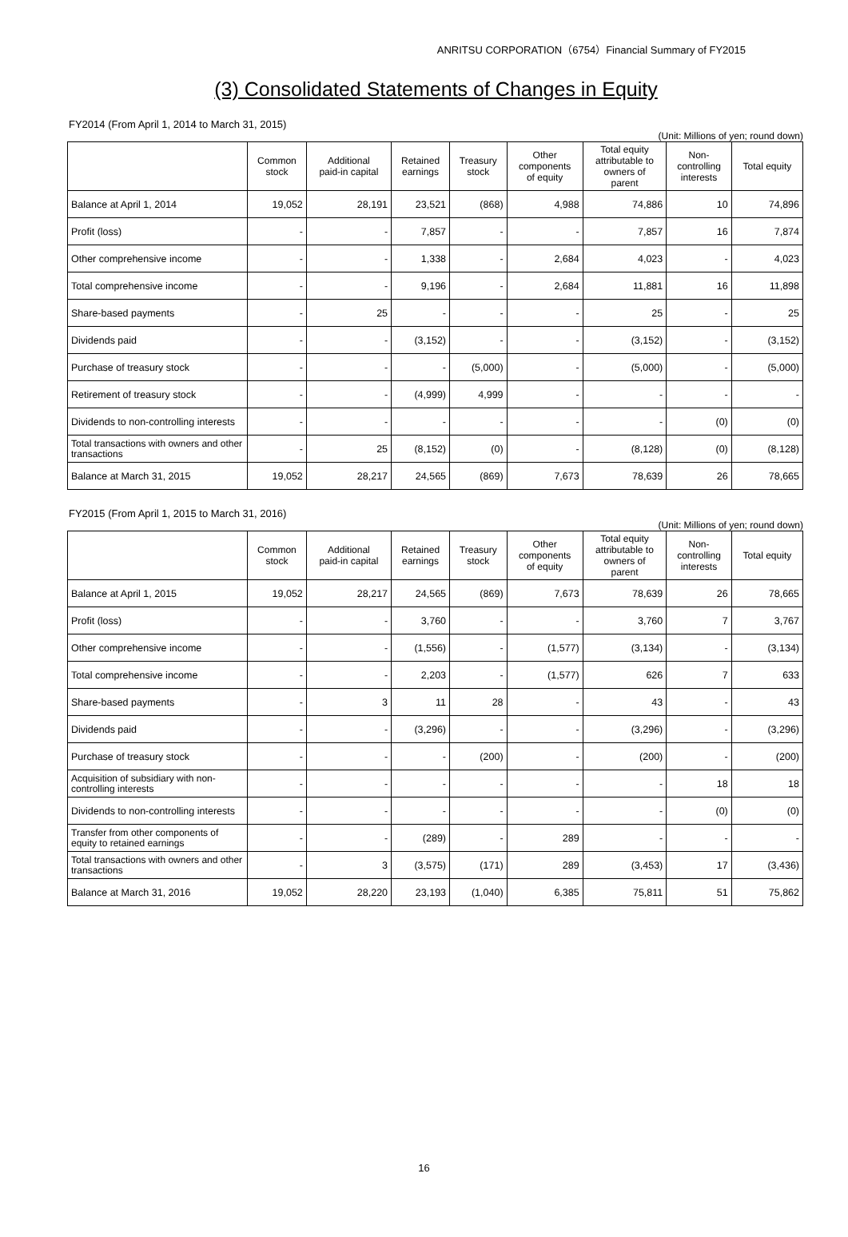ANRITSU CORPORATION（6754）Financial Summary of FY2015
(3) Consolidated Statements of Changes in Equity
FY2014 (From April 1, 2014 to March 31, 2015)
(Unit: Millions of yen; round down)
| | Common stock | Additional paid-in capital | Retained earnings | Treasury stock | Other components of equity | Total equity attributable to owners of parent | Non- controlling interests | Total equity |
| --- | --- | --- | --- | --- | --- | --- | --- | --- |
| Balance at April 1, 2014 | 19,052 | 28,191 | 23,521 | (868) | 4,988 | 74,886 | 10 | 74,896 |
| Profit (loss) | - | - | 7,857 | - | - | 7,857 | 16 | 7,874 |
| Other comprehensive income | - | - | 1,338 | - | 2,684 | 4,023 | - | 4,023 |
| Total comprehensive income | - | - | 9,196 | - | 2,684 | 11,881 | 16 | 11,898 |
| Share-based payments | - | 25 | - | - | - | 25 | - | 25 |
| Dividends paid | - | - | (3,152) | - | - | (3,152) | - | (3,152) |
| Purchase of treasury stock | - | - | - | (5,000) | - | (5,000) | - | (5,000) |
| Retirement of treasury stock | - | - | (4,999) | 4,999 | - | - | - | - |
| Dividends to non-controlling interests | - | - | - | - | - | - | (0) | (0) |
| Total transactions with owners and other transactions | - | 25 | (8,152) | (0) | - | (8,128) | (0) | (8,128) |
| Balance at March 31, 2015 | 19,052 | 28,217 | 24,565 | (869) | 7,673 | 78,639 | 26 | 78,665 |
FY2015 (From April 1, 2015 to March 31, 2016)
(Unit: Millions of yen; round down)
| | Common stock | Additional paid-in capital | Retained earnings | Treasury stock | Other components of equity | Total equity attributable to owners of parent | Non- controlling interests | Total equity |
| --- | --- | --- | --- | --- | --- | --- | --- | --- |
| Balance at April 1, 2015 | 19,052 | 28,217 | 24,565 | (869) | 7,673 | 78,639 | 26 | 78,665 |
| Profit (loss) | - | - | 3,760 | - | - | 3,760 | 7 | 3,767 |
| Other comprehensive income | - | - | (1,556) | - | (1,577) | (3,134) | - | (3,134) |
| Total comprehensive income | - | - | 2,203 | - | (1,577) | 626 | 7 | 633 |
| Share-based payments | - | 3 | 11 | 28 | - | 43 | - | 43 |
| Dividends paid | - | - | (3,296) | - | - | (3,296) | - | (3,296) |
| Purchase of treasury stock | - | - | - | (200) | - | (200) | - | (200) |
| Acquisition of subsidiary with non-controlling interests | - | - | - | - | - | - | 18 | 18 |
| Dividends to non-controlling interests | - | - | - | - | - | - | (0) | (0) |
| Transfer from other components of equity to retained earnings | - | - | (289) | - | 289 | - | - | - |
| Total transactions with owners and other transactions | - | 3 | (3,575) | (171) | 289 | (3,453) | 17 | (3,436) |
| Balance at March 31, 2016 | 19,052 | 28,220 | 23,193 | (1,040) | 6,385 | 75,811 | 51 | 75,862 |
16